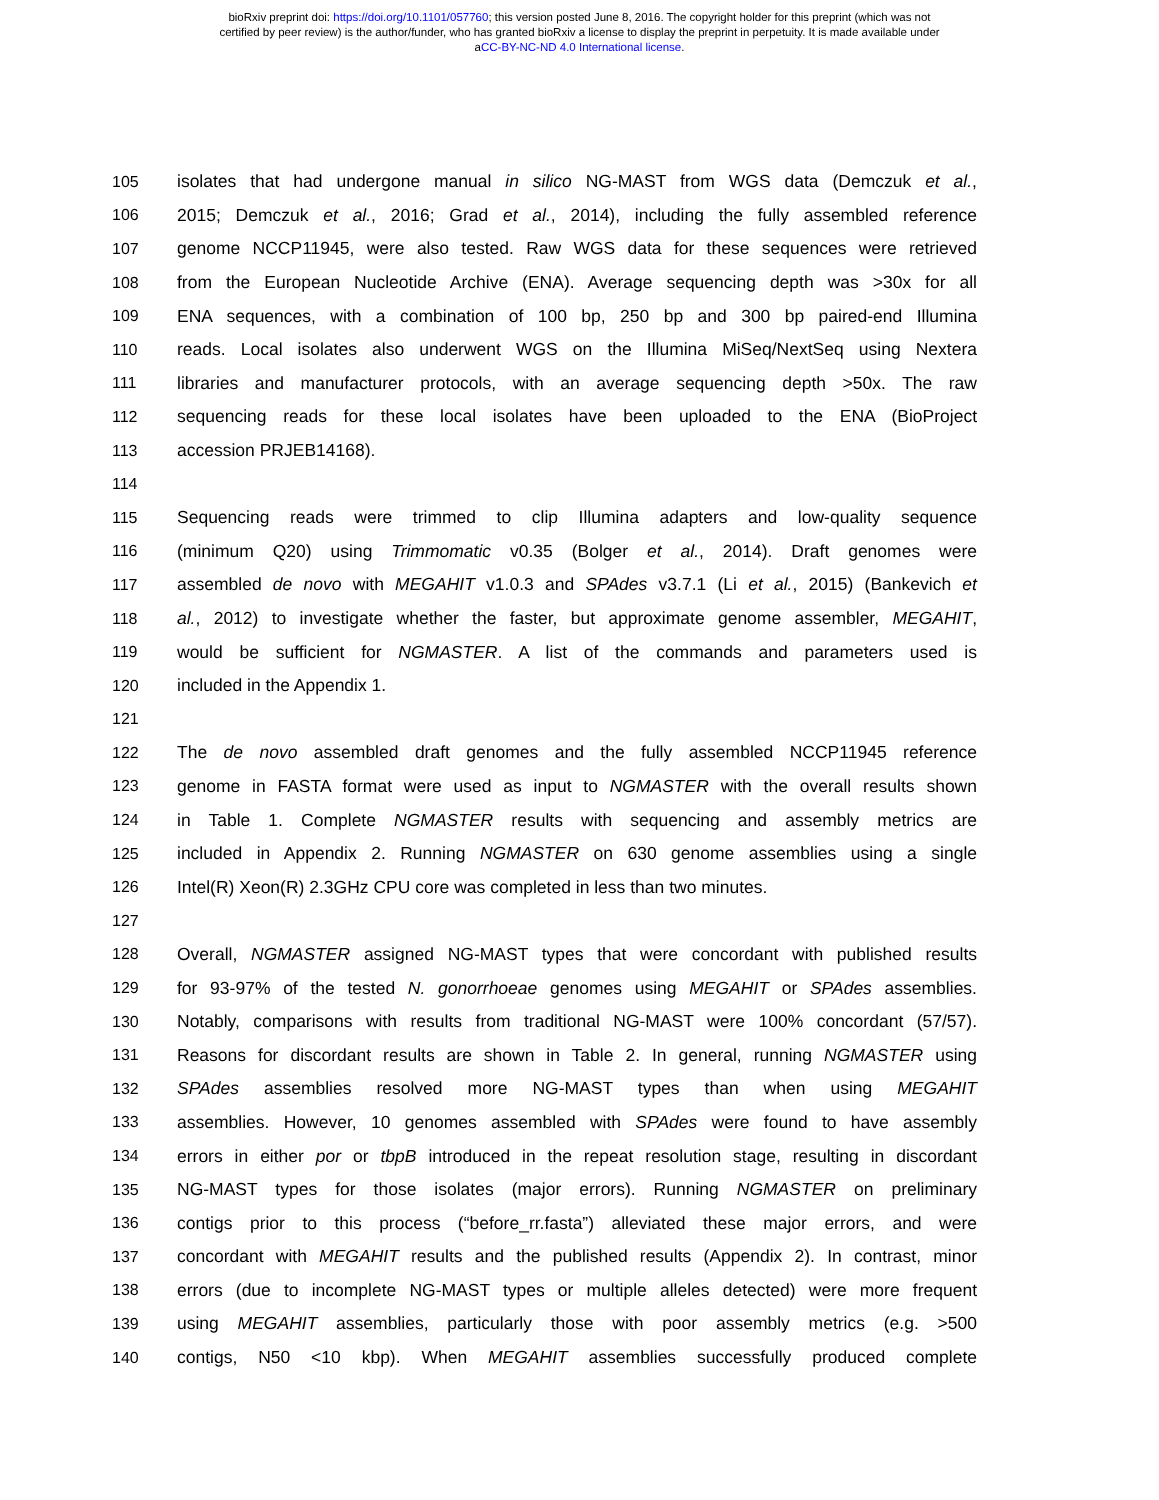bioRxiv preprint doi: https://doi.org/10.1101/057760; this version posted June 8, 2016. The copyright holder for this preprint (which was not
certified by peer review) is the author/funder, who has granted bioRxiv a license to display the preprint in perpetuity. It is made available under
aCC-BY-NC-ND 4.0 International license.
105 isolates that had undergone manual in silico NG-MAST from WGS data (Demczuk et al.,
106 2015; Demczuk et al., 2016; Grad et al., 2014), including the fully assembled reference
107 genome NCCP11945, were also tested. Raw WGS data for these sequences were retrieved
108 from the European Nucleotide Archive (ENA). Average sequencing depth was >30x for all
109 ENA sequences, with a combination of 100 bp, 250 bp and 300 bp paired-end Illumina
110 reads. Local isolates also underwent WGS on the Illumina MiSeq/NextSeq using Nextera
111 libraries and manufacturer protocols, with an average sequencing depth >50x. The raw
112 sequencing reads for these local isolates have been uploaded to the ENA (BioProject
113 accession PRJEB14168).
114
115 Sequencing reads were trimmed to clip Illumina adapters and low-quality sequence
116 (minimum Q20) using Trimmomatic v0.35 (Bolger et al., 2014). Draft genomes were
117 assembled de novo with MEGAHIT v1.0.3 and SPAdes v3.7.1 (Li et al., 2015) (Bankevich et
118 al., 2012) to investigate whether the faster, but approximate genome assembler, MEGAHIT,
119 would be sufficient for NGMASTER. A list of the commands and parameters used is
120 included in the Appendix 1.
121
122 The de novo assembled draft genomes and the fully assembled NCCP11945 reference
123 genome in FASTA format were used as input to NGMASTER with the overall results shown
124 in Table 1. Complete NGMASTER results with sequencing and assembly metrics are
125 included in Appendix 2. Running NGMASTER on 630 genome assemblies using a single
126 Intel(R) Xeon(R) 2.3GHz CPU core was completed in less than two minutes.
127
128 Overall, NGMASTER assigned NG-MAST types that were concordant with published results
129 for 93-97% of the tested N. gonorrhoeae genomes using MEGAHIT or SPAdes assemblies.
130 Notably, comparisons with results from traditional NG-MAST were 100% concordant (57/57).
131 Reasons for discordant results are shown in Table 2. In general, running NGMASTER using
132 SPAdes assemblies resolved more NG-MAST types than when using MEGAHIT
133 assemblies. However, 10 genomes assembled with SPAdes were found to have assembly
134 errors in either por or tbpB introduced in the repeat resolution stage, resulting in discordant
135 NG-MAST types for those isolates (major errors). Running NGMASTER on preliminary
136 contigs prior to this process (“before_rr.fasta”) alleviated these major errors, and were
137 concordant with MEGAHIT results and the published results (Appendix 2). In contrast, minor
138 errors (due to incomplete NG-MAST types or multiple alleles detected) were more frequent
139 using MEGAHIT assemblies, particularly those with poor assembly metrics (e.g. >500
140 contigs, N50 <10 kbp). When MEGAHIT assemblies successfully produced complete